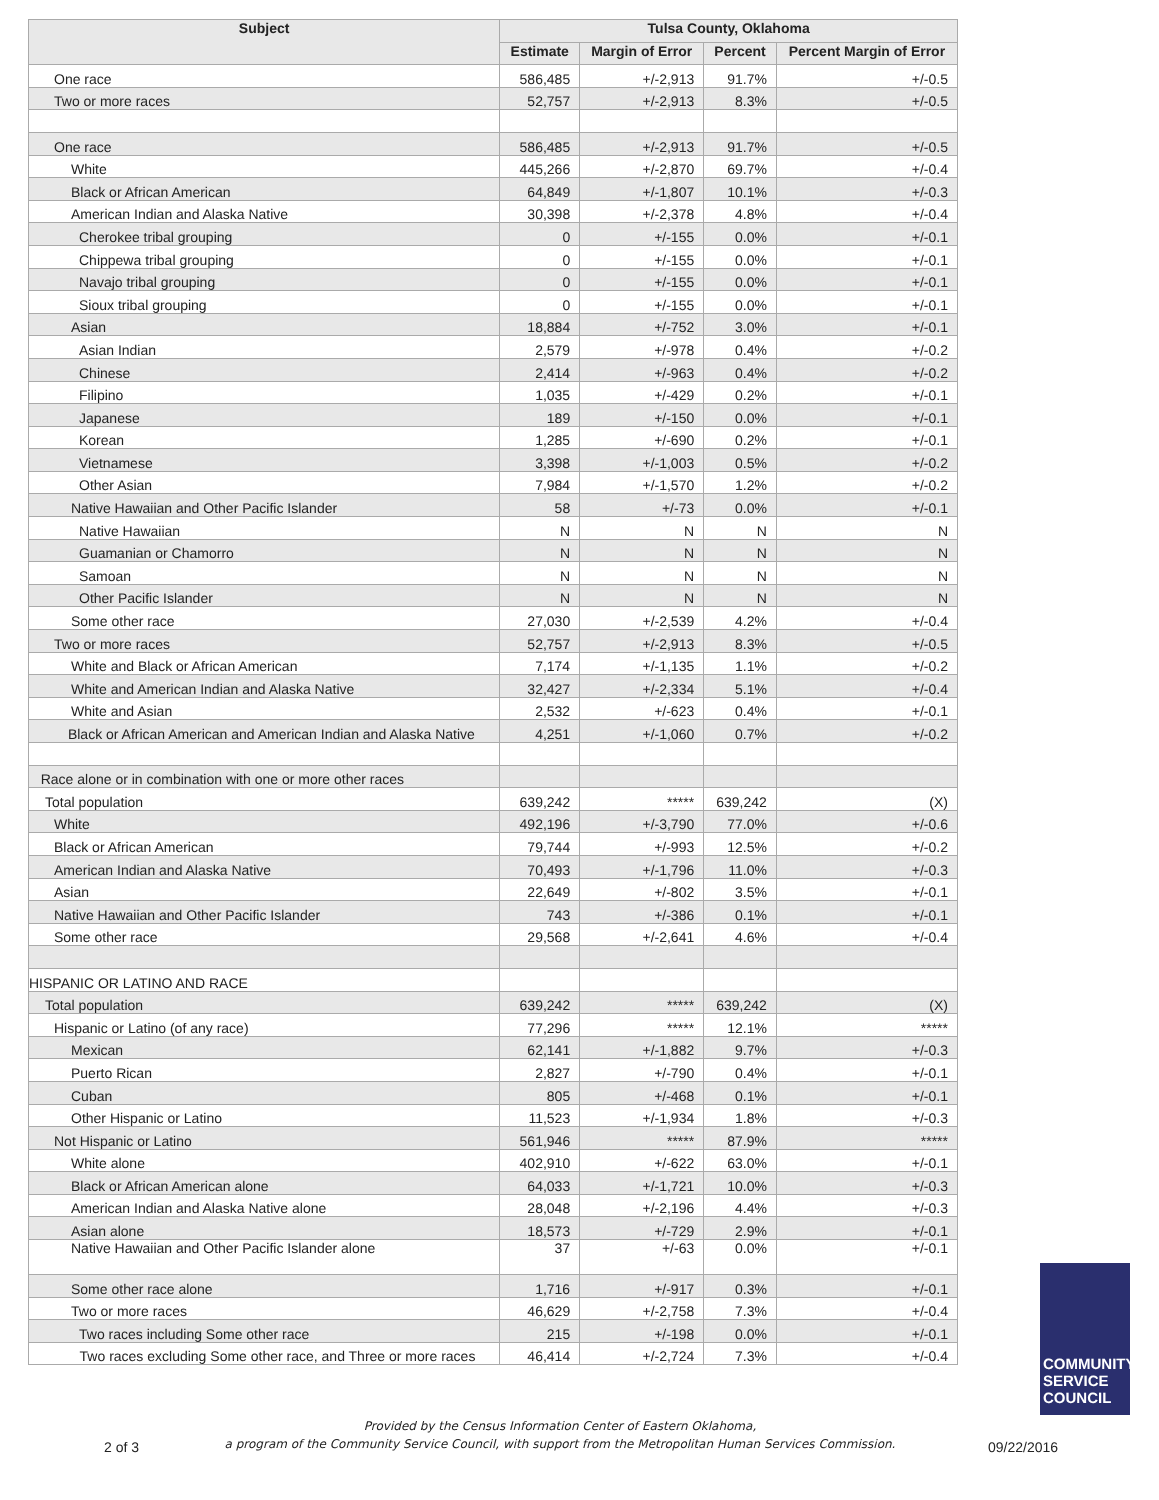| Subject | Tulsa County, Oklahoma | | | |
| --- | --- | --- | --- | --- |
| | Estimate | Margin of Error | Percent | Percent Margin of Error |
| One race | 586,485 | +/-2,913 | 91.7% | +/-0.5 |
| Two or more races | 52,757 | +/-2,913 | 8.3% | +/-0.5 |
| One race | 586,485 | +/-2,913 | 91.7% | +/-0.5 |
| White | 445,266 | +/-2,870 | 69.7% | +/-0.4 |
| Black or African American | 64,849 | +/-1,807 | 10.1% | +/-0.3 |
| American Indian and Alaska Native | 30,398 | +/-2,378 | 4.8% | +/-0.4 |
| Cherokee tribal grouping | 0 | +/-155 | 0.0% | +/-0.1 |
| Chippewa tribal grouping | 0 | +/-155 | 0.0% | +/-0.1 |
| Navajo tribal grouping | 0 | +/-155 | 0.0% | +/-0.1 |
| Sioux tribal grouping | 0 | +/-155 | 0.0% | +/-0.1 |
| Asian | 18,884 | +/-752 | 3.0% | +/-0.1 |
| Asian Indian | 2,579 | +/-978 | 0.4% | +/-0.2 |
| Chinese | 2,414 | +/-963 | 0.4% | +/-0.2 |
| Filipino | 1,035 | +/-429 | 0.2% | +/-0.1 |
| Japanese | 189 | +/-150 | 0.0% | +/-0.1 |
| Korean | 1,285 | +/-690 | 0.2% | +/-0.1 |
| Vietnamese | 3,398 | +/-1,003 | 0.5% | +/-0.2 |
| Other Asian | 7,984 | +/-1,570 | 1.2% | +/-0.2 |
| Native Hawaiian and Other Pacific Islander | 58 | +/-73 | 0.0% | +/-0.1 |
| Native Hawaiian | N | N | N | N |
| Guamanian or Chamorro | N | N | N | N |
| Samoan | N | N | N | N |
| Other Pacific Islander | N | N | N | N |
| Some other race | 27,030 | +/-2,539 | 4.2% | +/-0.4 |
| Two or more races | 52,757 | +/-2,913 | 8.3% | +/-0.5 |
| White and Black or African American | 7,174 | +/-1,135 | 1.1% | +/-0.2 |
| White and American Indian and Alaska Native | 32,427 | +/-2,334 | 5.1% | +/-0.4 |
| White and Asian | 2,532 | +/-623 | 0.4% | +/-0.1 |
| Black or African American and American Indian and Alaska Native | 4,251 | +/-1,060 | 0.7% | +/-0.2 |
| Race alone or in combination with one or more other races | | | | |
| Total population | 639,242 | ***** | 639,242 | (X) |
| White | 492,196 | +/-3,790 | 77.0% | +/-0.6 |
| Black or African American | 79,744 | +/-993 | 12.5% | +/-0.2 |
| American Indian and Alaska Native | 70,493 | +/-1,796 | 11.0% | +/-0.3 |
| Asian | 22,649 | +/-802 | 3.5% | +/-0.1 |
| Native Hawaiian and Other Pacific Islander | 743 | +/-386 | 0.1% | +/-0.1 |
| Some other race | 29,568 | +/-2,641 | 4.6% | +/-0.4 |
| HISPANIC OR LATINO AND RACE | | | | |
| Total population | 639,242 | ***** | 639,242 | (X) |
| Hispanic or Latino (of any race) | 77,296 | ***** | 12.1% | ***** |
| Mexican | 62,141 | +/-1,882 | 9.7% | +/-0.3 |
| Puerto Rican | 2,827 | +/-790 | 0.4% | +/-0.1 |
| Cuban | 805 | +/-468 | 0.1% | +/-0.1 |
| Other Hispanic or Latino | 11,523 | +/-1,934 | 1.8% | +/-0.3 |
| Not Hispanic or Latino | 561,946 | ***** | 87.9% | ***** |
| White alone | 402,910 | +/-622 | 63.0% | +/-0.1 |
| Black or African American alone | 64,033 | +/-1,721 | 10.0% | +/-0.3 |
| American Indian and Alaska Native alone | 28,048 | +/-2,196 | 4.4% | +/-0.3 |
| Asian alone | 18,573 | +/-729 | 2.9% | +/-0.1 |
| Native Hawaiian and Other Pacific Islander alone | 37 | +/-63 | 0.0% | +/-0.1 |
| Some other race alone | 1,716 | +/-917 | 0.3% | +/-0.1 |
| Two or more races | 46,629 | +/-2,758 | 7.3% | +/-0.4 |
| Two races including Some other race | 215 | +/-198 | 0.0% | +/-0.1 |
| Two races excluding Some other race, and Three or more races | 46,414 | +/-2,724 | 7.3% | +/-0.4 |
COMMUNITY
SERVICE
COUNCIL
2 of 3
Provided by the Census Information Center of Eastern Oklahoma,
a program of the Community Service Council, with support from the Metropolitan Human Services Commission.
09/22/2016